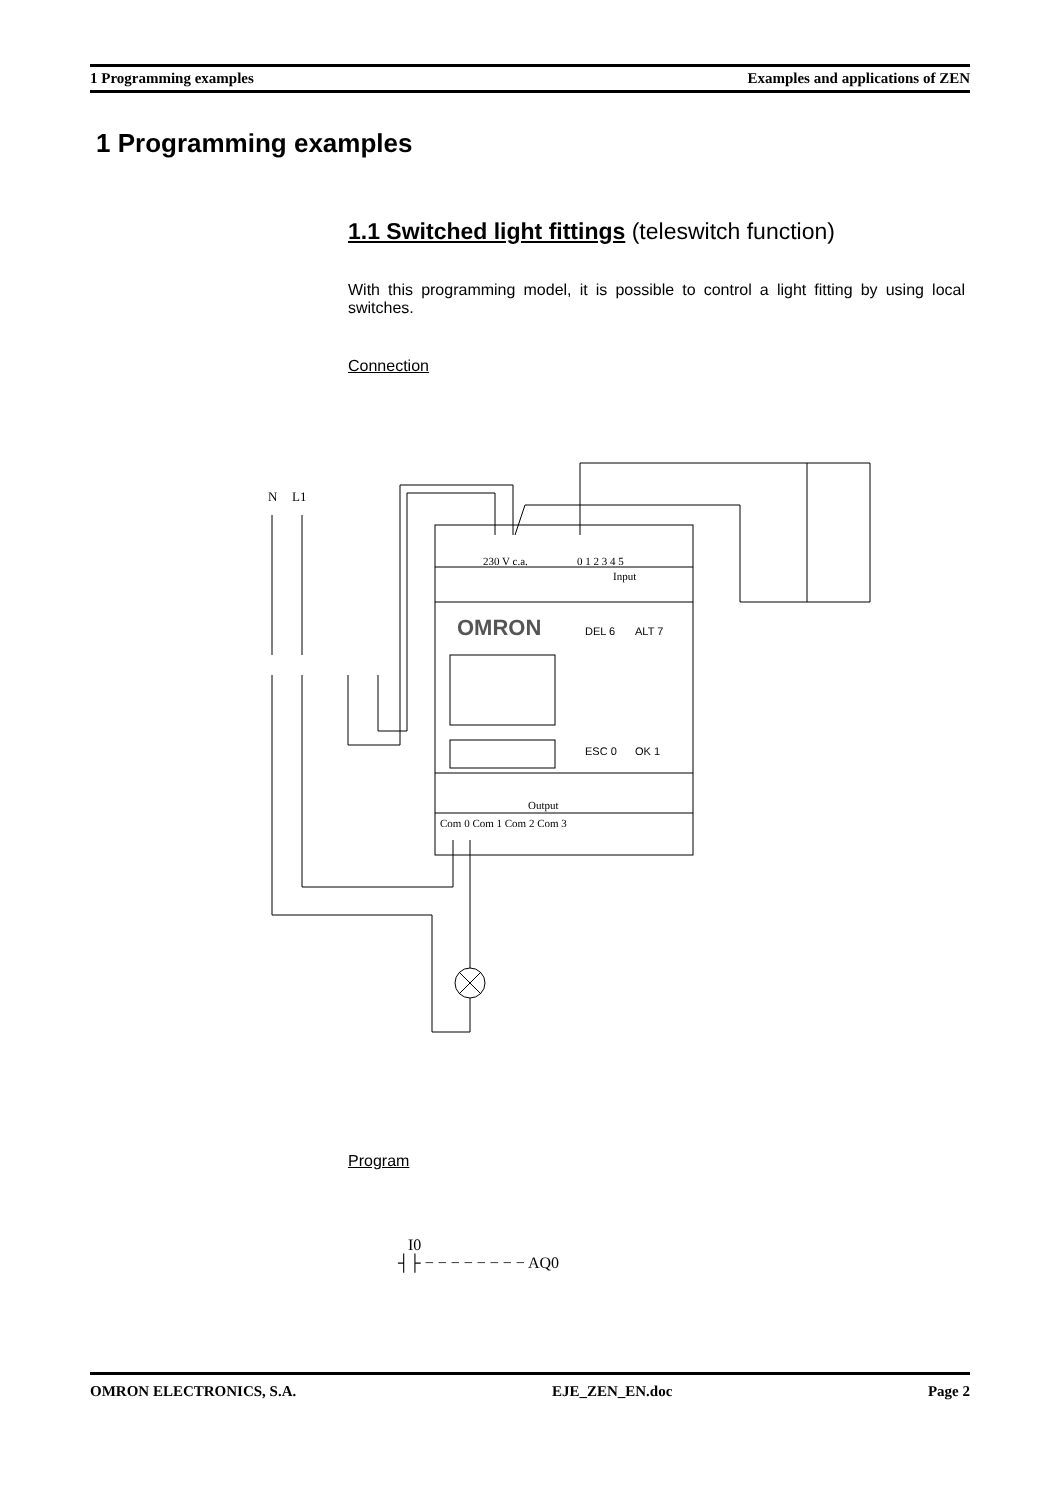1 Programming examples Examples and applications of ZEN
1 Programming examples
1.1 Switched light fittings (teleswitch function)
With this programming model, it is possible to control a light fitting by using local switches.
Connection
N
L1
230 V c.a.
0 1 2 3 4 5
Input
OMRON
DEL 6
ALT 7
ESC 0
OK 1
Output
Com 0 Com 1 Com 2 Com 3
Program
I0
┤├ − − − − − − − − AQ0
OMRON ELECTRONICS, S.A. EJE_ZEN_EN.doc Page 2